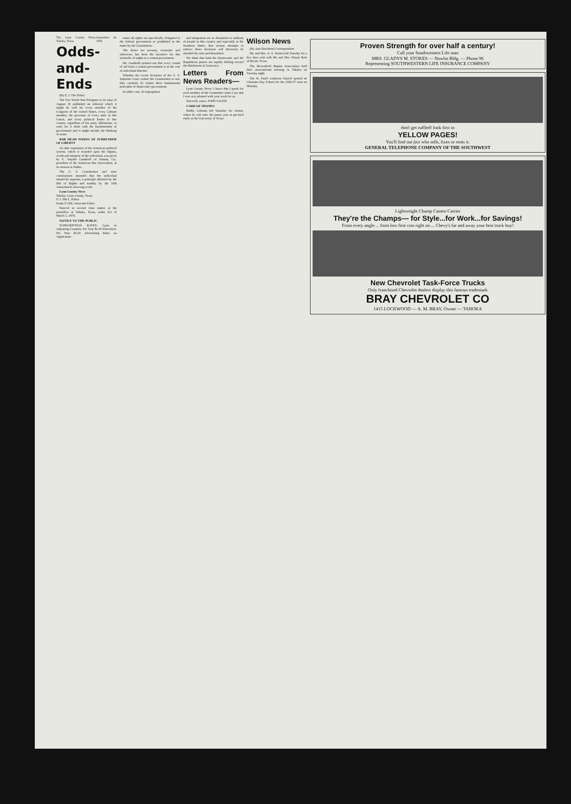The Lynn County News, Tahoka, Texas September 14, 1956
Odds-and-Ends
(By E. I. The Elder)
The Fort Worth Star-Telegram in its issue of August 30 published an editorial which it might be well for every member of the Congress of the United States, every Cabinet member, the governor of every state in this Union, and every political leader in this country regardless of his party affiliations, to read; for it deals with the fundamentals of government and it might modify the thinking of some.
BAR HEAD WARNS OF SURRENDER OF LIBERTY
An able exposition of the American political system, which is founded upon the dignity, worth and integrity of the individual, was given by E. Smythe Gambrell of Atlanta, Ga., president of the American Bar Association, at its session in Dallas.
The U. S. Constitution and state constitutions intended that the individual should be supreme, a principle affirmed by the Bill of Rights and notably by the 10th Amendment reserving to the
Lynn County News
Tahoka, Lynn County, Texas
E. I. HILL, Editor
Frank P. Hill, Associate Editor
Entered as second class matter at the postoffice at Tahoka, Texas, under Act of March 3, 1879.
NOTICE TO THE PUBLIC
SUBSCRIPTION RATES: Lynn or Adjoining Counties, Per Year $2.00 Elsewhere, Per Year $2.50 Advertising Rates on Application
states all rights not specifically delegated to the federal government or prohibited to the states by the Constitution.
The desire for security, economic and otherwise, has been the incentive for this surrender of rights to a central government.
Mr. Gambrell pointed out that every crumb of aid from a central government is at the cost of individual liberties.
Whether the recent decisions of the U. S. Supreme Court violate the Constitution or not, they certainly do violate these fundamental principles of democratic government.
In either case, de-segregation
and integration are so distasteful to millions of people in this country and especially in the Southern States, that serious attempts to enforce these decisions will obviously be attended by riots and bloodshed.
We think that both the Democratic and the Republican parties are rapidly drifting toward the Maelstrom of Autocracy.
Letters From News Readers—
Lynn County News: I know that I speak for each member of the Committee when I say that I was very pleased with your work for us.
Sincerely yours, JOHN SALEH
CARD OF THANKS
Bobby Lehman left Saturday for Austin, where he will enter his junior year in pre-med study at the University of Texas.
Wilson News
(By Ann Davidson) Correspondent
Mr. and Mrs. A. A. Teinert left Tuesday for a few days visit with Mr. and Mrs. Wayne Rost of Bryan, Texas.
The Brownfield Baptist Association held their associational meeting in Tahoka on Tuesday night.
The St. Paul's Lutheran Church opened its Christian Day School for the 1956-57 term on Monday,
Proven Strength for over half a century!
Call your Southwestern Life man
MRS. GLADYS M. STOKES — Nowlin Bldg. — Phone 96
Representing SOUTHWESTERN LIFE INSURANCE COMPANY
don't get ruffled! look first in
YELLOW PAGES!
You'll find out fast who sells, fixes or rents it.
GENERAL TELEPHONE COMPANY OF THE SOUTHWEST
Lightweight Champ Cameo Carrier
They're the Champs— for Style...for Work...for Savings!
From every angle ... from low first cost right on ... Chevy's far and away your best truck buy!
New Chevrolet Task-Force Trucks
Only franchised Chevrolet dealers display this famous trademark
BRAY CHEVROLET CO
1415 LOCKWOOD — A. M. BRAY, Owner — TAHOKA